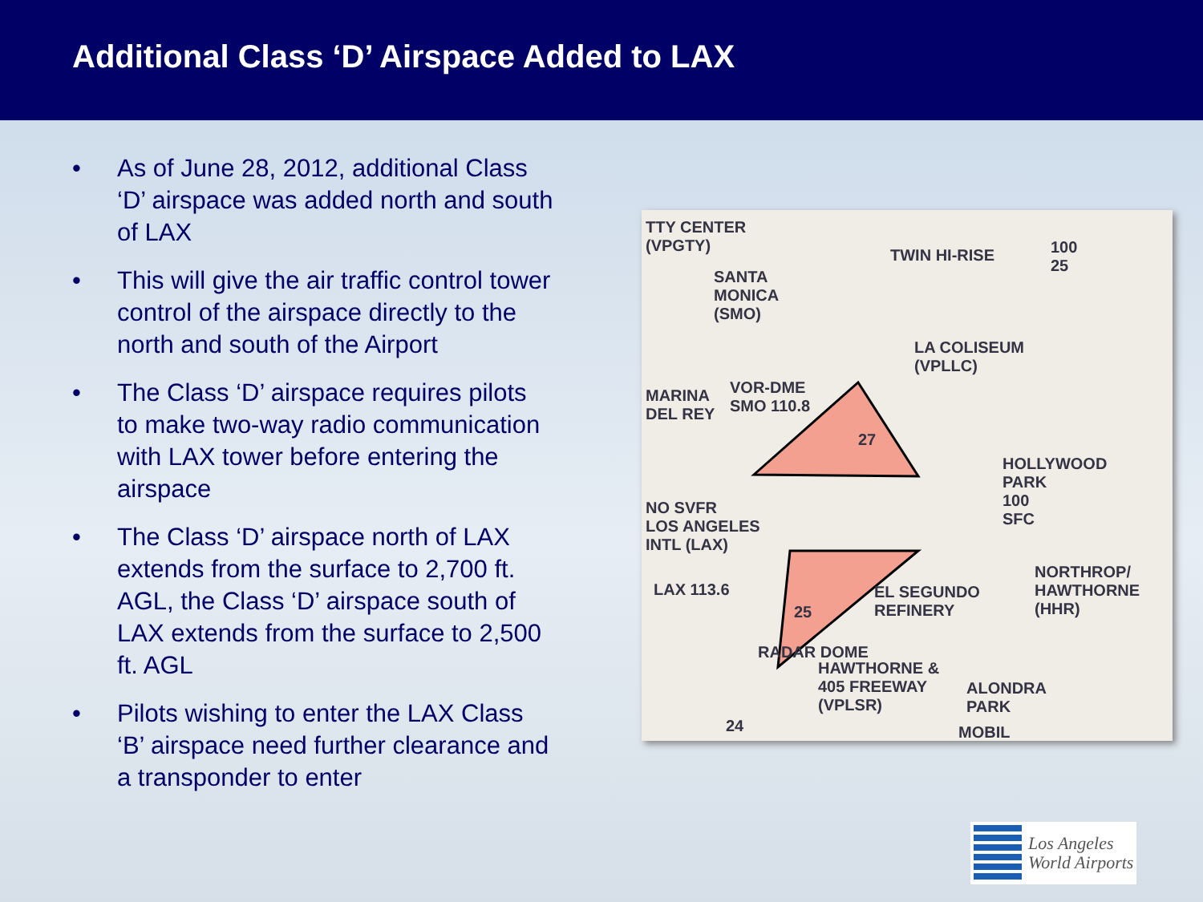Additional Class ‘D’ Airspace Added to LAX
• As of June 28, 2012, additional Class ‘D’ airspace was added north and south of LAX
• This will give the air traffic control tower control of the airspace directly to the north and south of the Airport
• The Class ‘D’ airspace requires pilots to make two-way radio communication with LAX tower before entering the airspace
• The Class ‘D’ airspace north of LAX extends from the surface to 2,700 ft. AGL, the Class ‘D’ airspace south of LAX extends from the surface to 2,500 ft. AGL
• Pilots wishing to enter the LAX Class ‘B’ airspace need further clearance and a transponder to enter
TTY CENTER
(VPGTY)
SANTA
MONICA
(SMO)
TWIN HI-RISE
100
25
LA COLISEUM
(VPLLC)
MARINA
DEL REY
VOR-DME
SMO 110.8
27
HOLLYWOOD
PARK
100
SFC
NO SVFR
LOS ANGELES
INTL (LAX)
LAX 113.6
25
EL SEGUNDO
REFINERY
NORTHROP/
HAWTHORNE
(HHR)
RADAR DOME
HAWTHORNE &
405 FREEWAY
(VPLSR)
ALONDRA
PARK
24 MOBIL
Los Angeles
World Airports